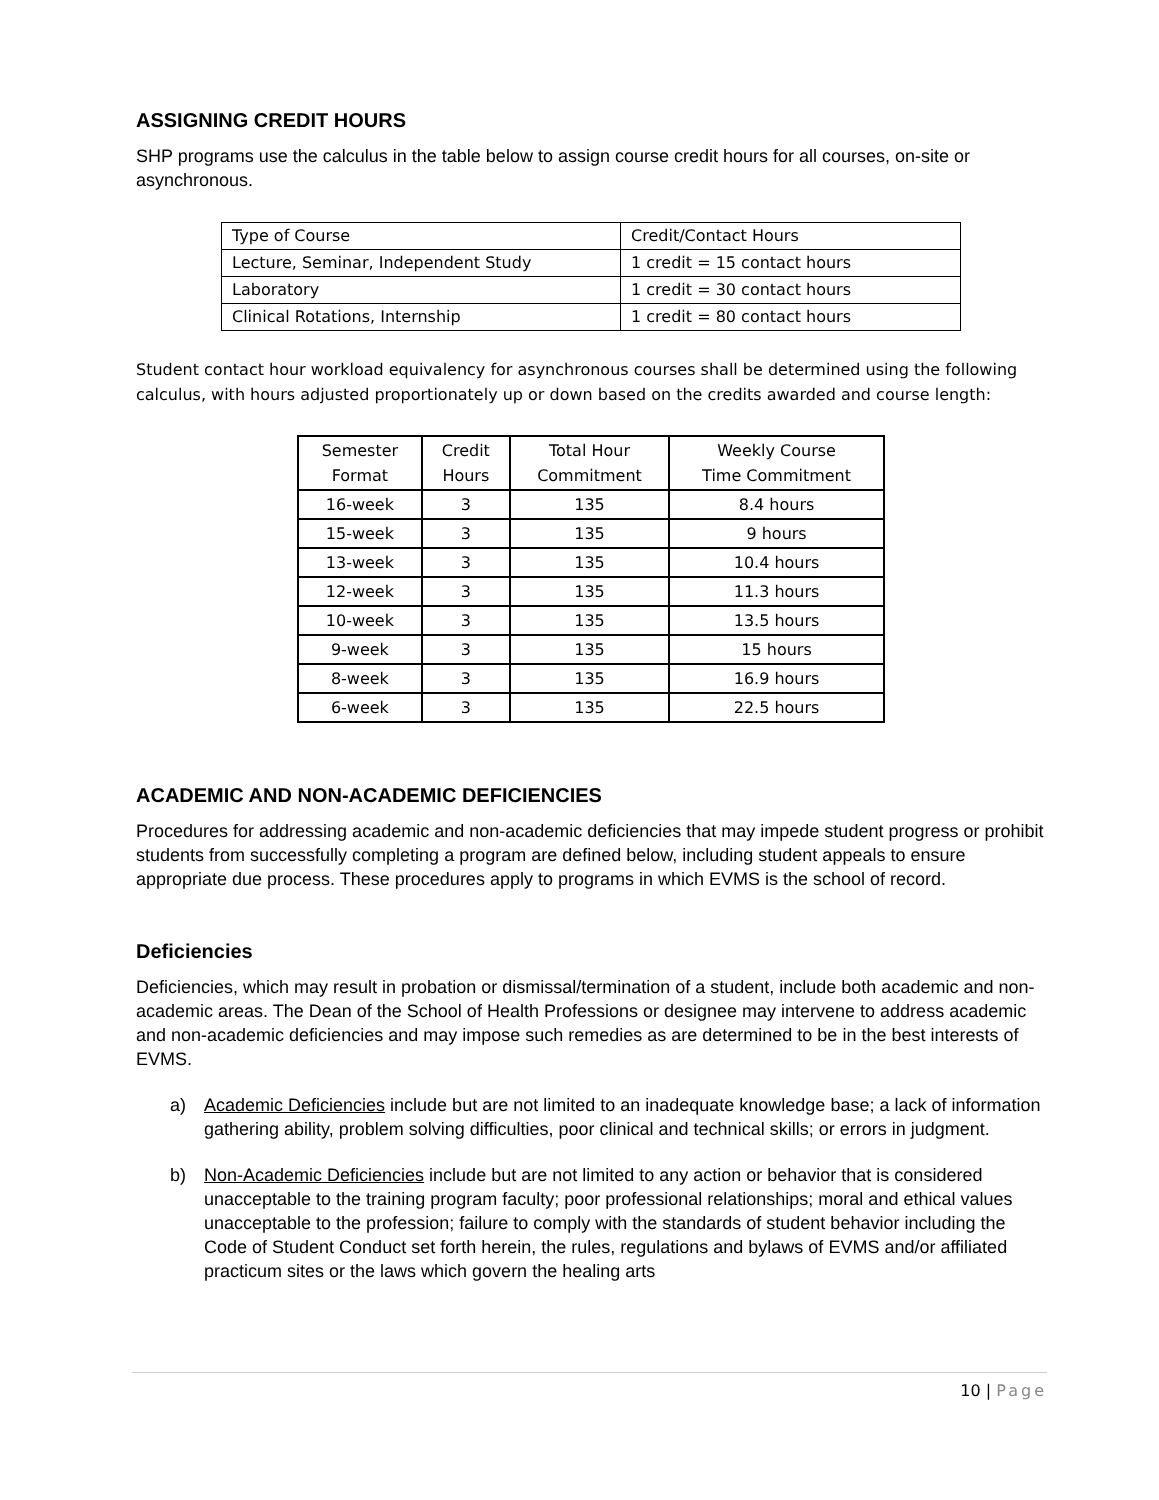ASSIGNING CREDIT HOURS
SHP programs use the calculus in the table below to assign course credit hours for all courses, on-site or asynchronous.
| Type of Course | Credit/Contact Hours |
| Lecture, Seminar, Independent Study | 1 credit = 15 contact hours |
| Laboratory | 1 credit = 30 contact hours |
| Clinical Rotations, Internship | 1 credit = 80 contact hours |
Student contact hour workload equivalency for asynchronous courses shall be determined using the following calculus, with hours adjusted proportionately up or down based on the credits awarded and course length:
| Semester Format | Credit Hours | Total Hour Commitment | Weekly Course Time Commitment |
| 16-week | 3 | 135 | 8.4 hours |
| 15-week | 3 | 135 | 9 hours |
| 13-week | 3 | 135 | 10.4 hours |
| 12-week | 3 | 135 | 11.3 hours |
| 10-week | 3 | 135 | 13.5 hours |
| 9-week | 3 | 135 | 15 hours |
| 8-week | 3 | 135 | 16.9 hours |
| 6-week | 3 | 135 | 22.5 hours |
ACADEMIC AND NON-ACADEMIC DEFICIENCIES
Procedures for addressing academic and non-academic deficiencies that may impede student progress or prohibit students from successfully completing a program are defined below, including student appeals to ensure appropriate due process. These procedures apply to programs in which EVMS is the school of record.
Deficiencies
Deficiencies, which may result in probation or dismissal/termination of a student, include both academic and non-academic areas. The Dean of the School of Health Professions or designee may intervene to address academic and non-academic deficiencies and may impose such remedies as are determined to be in the best interests of EVMS.
a) Academic Deficiencies include but are not limited to an inadequate knowledge base; a lack of information gathering ability, problem solving difficulties, poor clinical and technical skills; or errors in judgment.
b) Non-Academic Deficiencies include but are not limited to any action or behavior that is considered unacceptable to the training program faculty; poor professional relationships; moral and ethical values unacceptable to the profession; failure to comply with the standards of student behavior including the Code of Student Conduct set forth herein, the rules, regulations and bylaws of EVMS and/or affiliated practicum sites or the laws which govern the healing arts
10 | Page